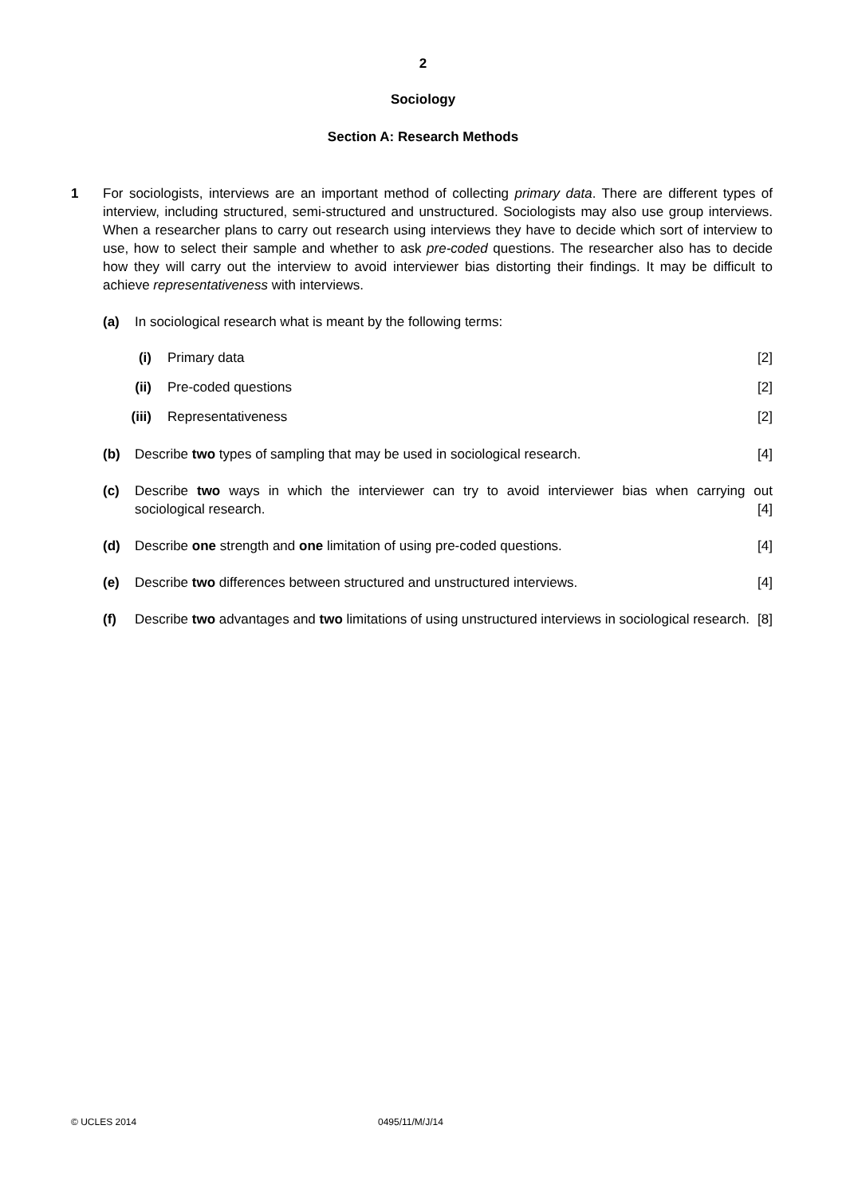2
Sociology
Section A: Research Methods
1 For sociologists, interviews are an important method of collecting primary data. There are different types of interview, including structured, semi-structured and unstructured. Sociologists may also use group interviews. When a researcher plans to carry out research using interviews they have to decide which sort of interview to use, how to select their sample and whether to ask pre-coded questions. The researcher also has to decide how they will carry out the interview to avoid interviewer bias distorting their findings. It may be difficult to achieve representativeness with interviews.
(a) In sociological research what is meant by the following terms:
(i) Primary data [2]
(ii)
Pre-coded questions [2]
(iii)
Representativeness [2]
(b) Describe two types of sampling that may be used in sociological research. [4]
(c) Describe two ways in which the interviewer can try to avoid interviewer bias when carrying out sociological research. [4]
(d) Describe one strength and one limitation of using pre-coded questions. [4]
(e) Describe two differences between structured and unstructured interviews. [4]
(f) Describe two advantages and two limitations of using unstructured interviews in sociological research. [8]
© UCLES 2014 0495/11/M/J/14